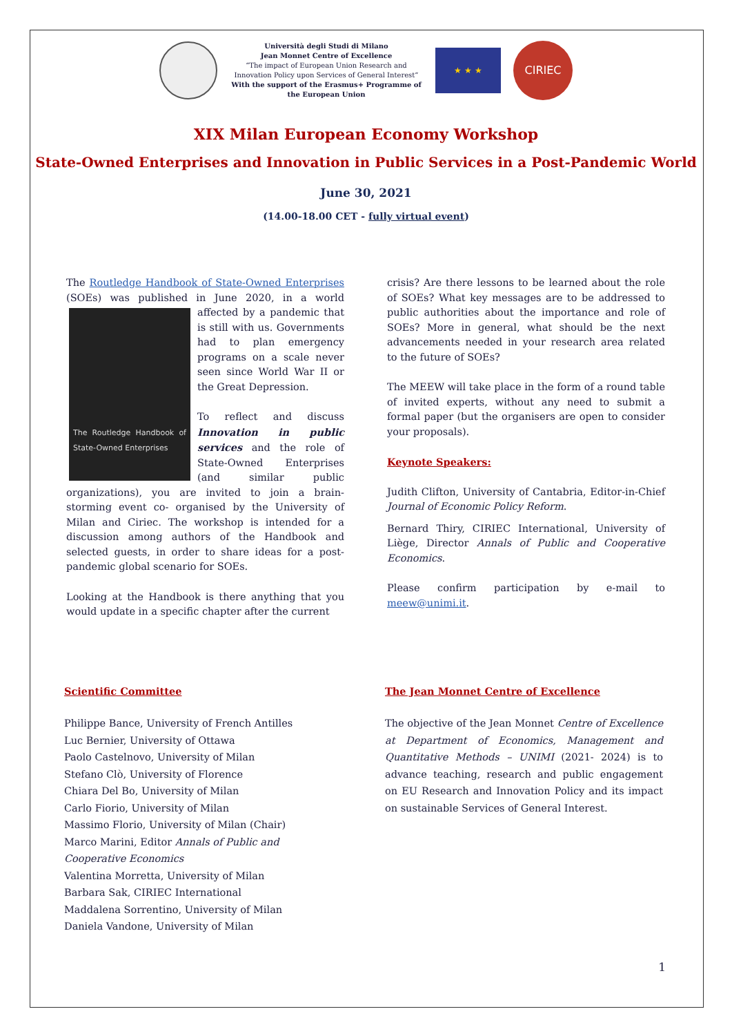Università degli Studi di Milano
Jean Monnet Centre of Excellence
“The impact of European Union Research and Innovation Policy upon Services of General Interest”
With the support of the Erasmus+ Programme of the European Union
★ ★ ★
CIRIEC
XIX Milan European Economy Workshop
State-Owned Enterprises and Innovation in Public Services in a Post-Pandemic World
June 30, 2021
(14.00-18.00 CET - fully virtual event)
The Routledge Handbook of State-Owned Enterprises (SOEs) was published in June 2020, in a world affected The Routledge Handbook of State-Owned Enterprises by a pandemic that is still with us. Governments had to plan emergency programs on a scale never seen since World War II or the Great Depression.
To reflect and discuss Innovation in public services and the role of State-Owned Enterprises (and similar public organizations), you are invited to join a brain-storming event co- organised by the University of Milan and Ciriec. The workshop is intended for a discussion among authors of the Handbook and selected guests, in order to share ideas for a post-pandemic global scenario for SOEs.
Looking at the Handbook is there anything that you would update in a specific chapter after the current
crisis? Are there lessons to be learned about the role of SOEs? What key messages are to be addressed to public authorities about the importance and role of SOEs? More in general, what should be the next advancements needed in your research area related to the future of SOEs?
The MEEW will take place in the form of a round table of invited experts, without any need to submit a formal paper (but the organisers are open to consider your proposals).
Keynote Speakers:
Judith Clifton, University of Cantabria, Editor-in-Chief Journal of Economic Policy Reform.
Bernard Thiry, CIRIEC International, University of Liège, Director Annals of Public and Cooperative Economics.
Please confirm participation by e-mail to meew@unimi.it.
Scientific Committee
Philippe Bance, University of French Antilles
Luc Bernier, University of Ottawa
Paolo Castelnovo, University of Milan
Stefano Clò, University of Florence
Chiara Del Bo, University of Milan
Carlo Fiorio, University of Milan
Massimo Florio, University of Milan (Chair)
Marco Marini, Editor Annals of Public and Cooperative Economics
Valentina Morretta, University of Milan
Barbara Sak, CIRIEC International
Maddalena Sorrentino, University of Milan
Daniela Vandone, University of Milan
The Jean Monnet Centre of Excellence
The objective of the Jean Monnet Centre of Excellence at Department of Economics, Management and Quantitative Methods – UNIMI (2021- 2024) is to advance teaching, research and public engagement on EU Research and Innovation Policy and its impact on sustainable Services of General Interest.
1